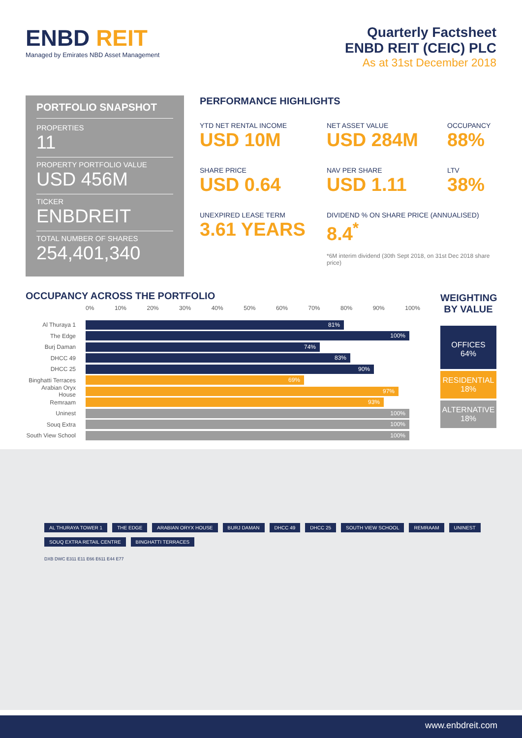ENBD REIT
Managed by Emirates NBD Asset Management
Quarterly Factsheet
ENBD REIT (CEIC) PLC
As at 31st December 2018
PORTFOLIO SNAPSHOT
PROPERTIES
11
PROPERTY PORTFOLIO VALUE
USD 456M
TICKER
ENBDREIT
TOTAL NUMBER OF SHARES
254,401,340
PERFORMANCE HIGHLIGHTS
YTD NET RENTAL INCOME
USD 10M
NET ASSET VALUE
USD 284M
OCCUPANCY
88%
SHARE PRICE
USD 0.64
NAV PER SHARE
USD 1.11
LTV
38%
UNEXPIRED LEASE TERM
3.61 YEARS
DIVIDEND % ON SHARE PRICE (ANNUALISED)
8.4<sup>*</sup>
*6M interim dividend (30th Sept 2018, on 31st Dec 2018 share price)
OCCUPANCY ACROSS THE PORTFOLIO
0% 10% 20% 30% 40% 50% 60% 70% 80% 90% 100%
Al Thuraya 1
81%
The Edge
100%
Burj Daman
74%
DHCC 49
83%
DHCC 25
90%
Binghatti Terraces
69%
Arabian Oryx House
97%
Remraam
93%
Uninest
100%
Souq Extra
100%
South View School
100%
WEIGHTING BY VALUE
OFFICES
64%
RESIDENTIAL
18%
ALTERNATIVE
18%
AL THURAYA TOWER 1 THE EDGE ARABIAN ORYX HOUSE BURJ DAMAN DHCC 49 DHCC 25 SOUTH VIEW SCHOOL REMRAAM UNINEST SOUQ EXTRA RETAIL CENTRE BINGHATTI TERRACES
DXB DWC E311 E11 E66 E611 E44 E77
www.enbdreit.com